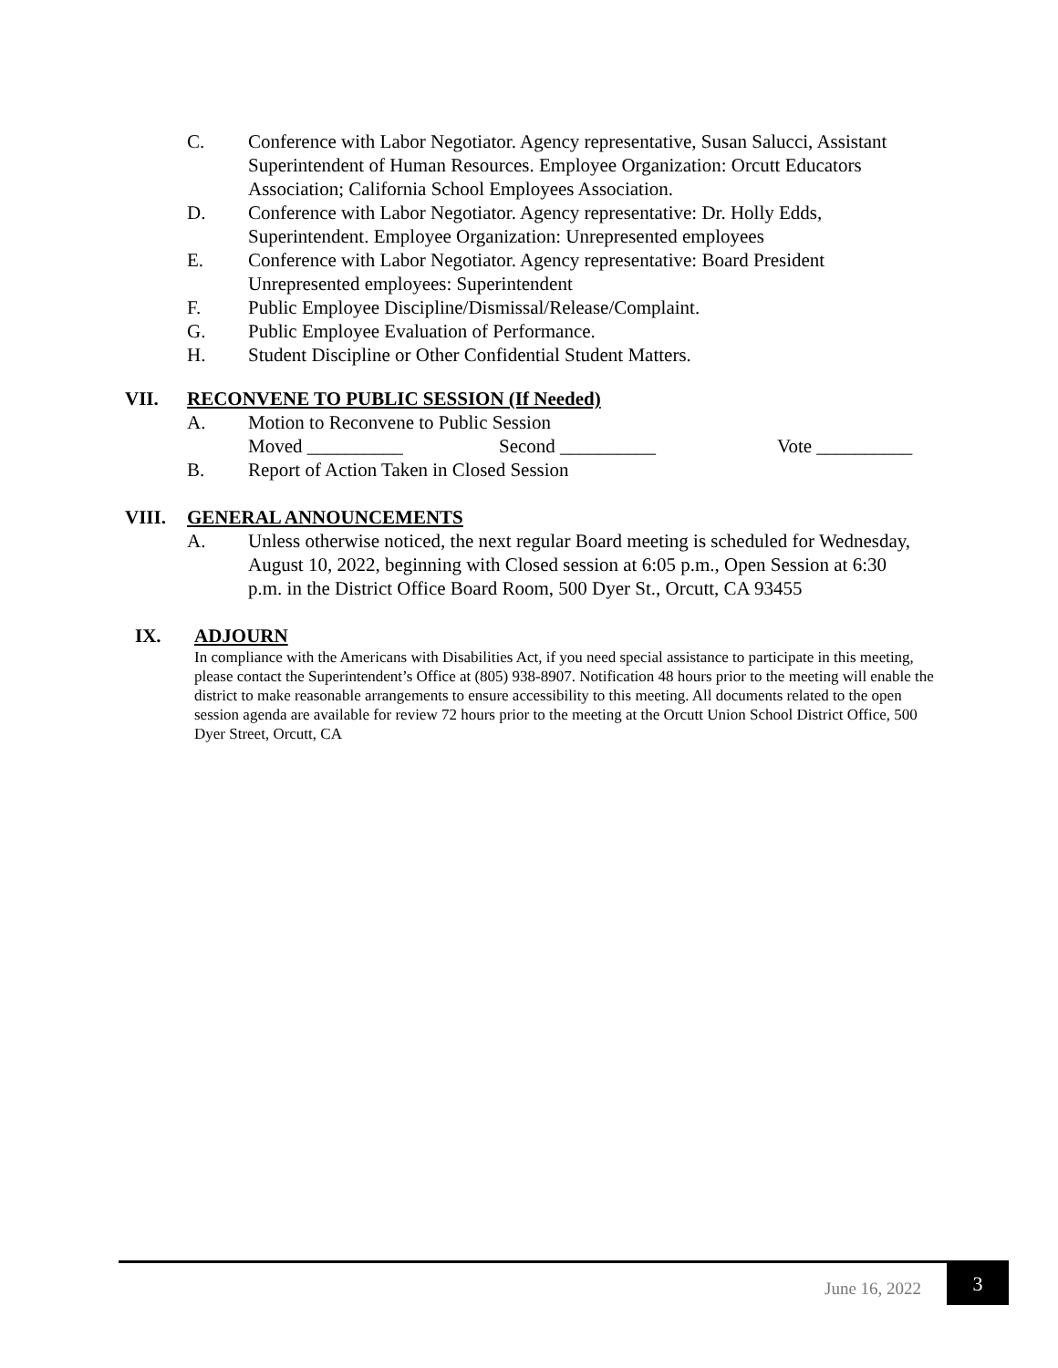C. Conference with Labor Negotiator. Agency representative, Susan Salucci, Assistant Superintendent of Human Resources. Employee Organization: Orcutt Educators Association; California School Employees Association.
D. Conference with Labor Negotiator. Agency representative: Dr. Holly Edds, Superintendent. Employee Organization: Unrepresented employees
E. Conference with Labor Negotiator. Agency representative: Board President Unrepresented employees: Superintendent
F. Public Employee Discipline/Dismissal/Release/Complaint.
G. Public Employee Evaluation of Performance.
H. Student Discipline or Other Confidential Student Matters.
VII. RECONVENE TO PUBLIC SESSION (If Needed)
A. Motion to Reconvene to Public Session
Moved __________ Second __________ Vote __________
B. Report of Action Taken in Closed Session
VIII. GENERAL ANNOUNCEMENTS
A. Unless otherwise noticed, the next regular Board meeting is scheduled for Wednesday, August 10, 2022, beginning with Closed session at 6:05 p.m., Open Session at 6:30 p.m. in the District Office Board Room, 500 Dyer St., Orcutt, CA 93455
IX. ADJOURN
In compliance with the Americans with Disabilities Act, if you need special assistance to participate in this meeting, please contact the Superintendent’s Office at (805) 938-8907. Notification 48 hours prior to the meeting will enable the district to make reasonable arrangements to ensure accessibility to this meeting. All documents related to the open session agenda are available for review 72 hours prior to the meeting at the Orcutt Union School District Office, 500 Dyer Street, Orcutt, CA
June 16, 2022
3